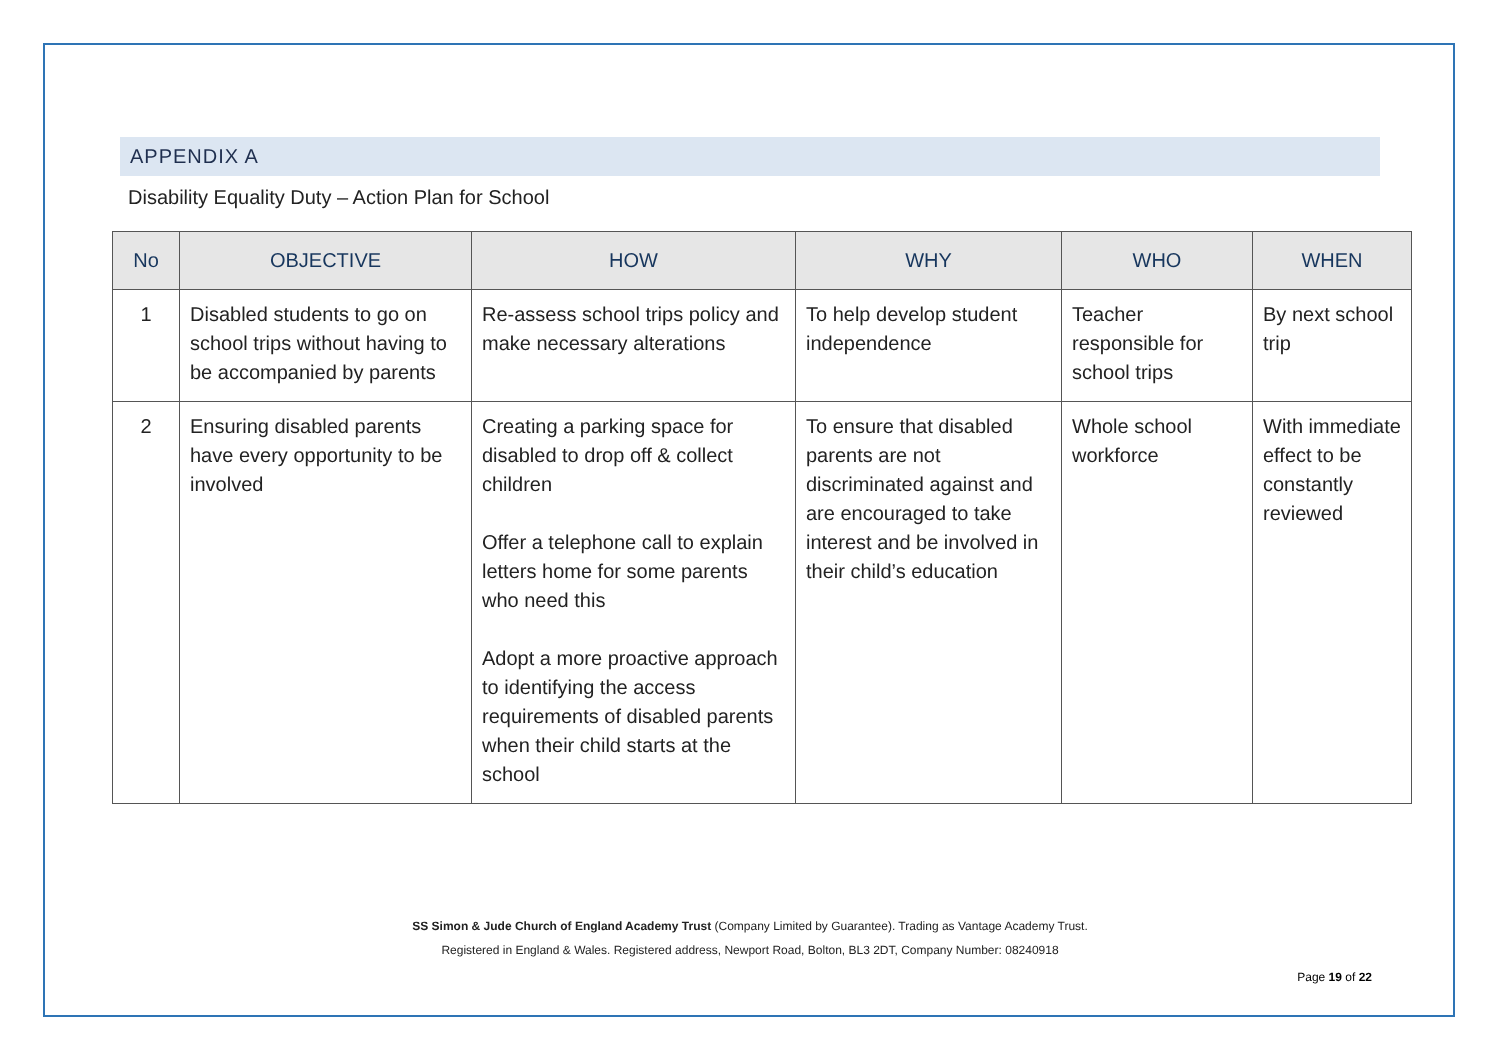APPENDIX A
Disability Equality Duty – Action Plan for School
| No | OBJECTIVE | HOW | WHY | WHO | WHEN |
| --- | --- | --- | --- | --- | --- |
| 1 | Disabled students to go on school trips without having to be accompanied by parents | Re-assess school trips policy and make necessary alterations | To help develop student independence | Teacher responsible for school trips | By next school trip |
| 2 | Ensuring disabled parents have every opportunity to be involved | Creating a parking space for disabled to drop off & collect children Offer a telephone call to explain letters home for some parents who need this Adopt a more proactive approach to identifying the access requirements of disabled parents when their child starts at the school | To ensure that disabled parents are not discriminated against and are encouraged to take interest and be involved in their child’s education | Whole school workforce | With immediate effect to be constantly reviewed |
SS Simon & Jude Church of England Academy Trust (Company Limited by Guarantee). Trading as Vantage Academy Trust.
Registered in England & Wales. Registered address, Newport Road, Bolton, BL3 2DT, Company Number: 08240918
Page 19 of 22